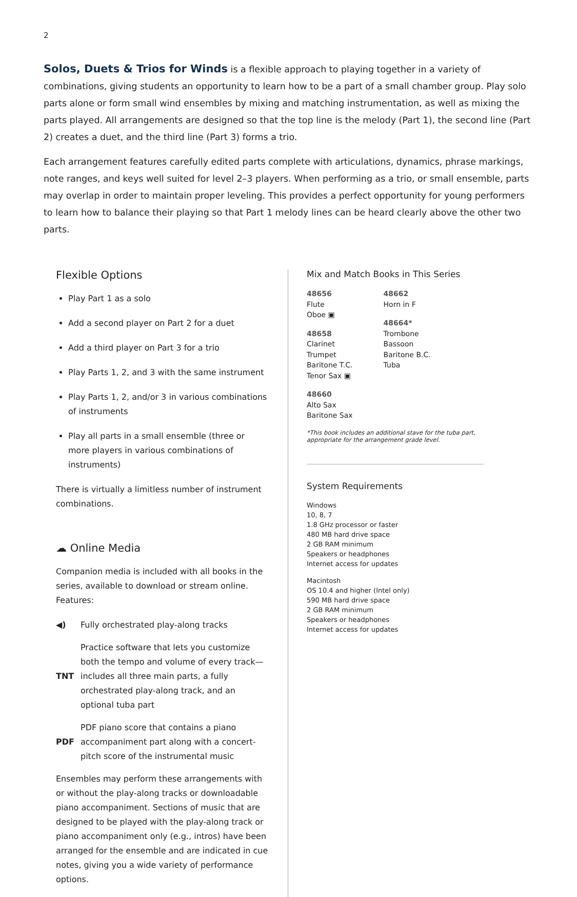2
Solos, Duets & Trios for Winds is a flexible approach to playing together in a variety of combinations, giving students an opportunity to learn how to be a part of a small chamber group. Play solo parts alone or form small wind ensembles by mixing and matching instrumentation, as well as mixing the parts played. All arrangements are designed so that the top line is the melody (Part 1), the second line (Part 2) creates a duet, and the third line (Part 3) forms a trio.
Each arrangement features carefully edited parts complete with articulations, dynamics, phrase markings, note ranges, and keys well suited for level 2–3 players. When performing as a trio, or small ensemble, parts may overlap in order to maintain proper leveling. This provides a perfect opportunity for young performers to learn how to balance their playing so that Part 1 melody lines can be heard clearly above the other two parts.
Flexible Options
Play Part 1 as a solo
Add a second player on Part 2 for a duet
Add a third player on Part 3 for a trio
Play Parts 1, 2, and 3 with the same instrument
Play Parts 1, 2, and/or 3 in various combinations of instruments
Play all parts in a small ensemble (three or more players in various combinations of instruments)
There is virtually a limitless number of instrument combinations.
☁ Online Media
Companion media is included with all books in the series, available to download or stream online. Features:
◀) Fully orchestrated play-along tracks
TNT Practice software that lets you customize both the tempo and volume of every track—includes all three main parts, a fully orchestrated play-along track, and an optional tuba part
PDF PDF piano score that contains a piano accompaniment part along with a concert-pitch score of the instrumental music
Ensembles may perform these arrangements with or without the play-along tracks or downloadable piano accompaniment. Sections of music that are designed to be played with the play-along track or piano accompaniment only (e.g., intros) have been arranged for the ensemble and are indicated in cue notes, giving you a wide variety of performance options.
Mix and Match Books in This Series
48656
Flute
Oboe ▣
48658
Clarinet
Trumpet
Baritone T.C.
Tenor Sax ▣
48660
Alto Sax
Baritone Sax
48662
Horn in F
48664*
Trombone
Bassoon
Baritone B.C.
Tuba
*This book includes an additional stave for the tuba part, appropriate for the arrangement grade level.
System Requirements
Windows
10, 8, 7
1.8 GHz processor or faster
480 MB hard drive space
2 GB RAM minimum
Speakers or headphones
Internet access for updates
Macintosh
OS 10.4 and higher (Intel only)
590 MB hard drive space
2 GB RAM minimum
Speakers or headphones
Internet access for updates